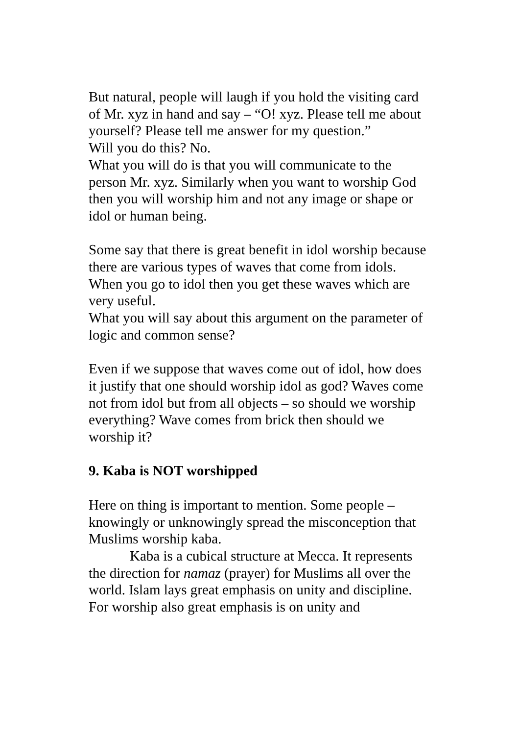But natural, people will laugh if you hold the visiting card of Mr. xyz in hand and say – “O! xyz. Please tell me about yourself? Please tell me answer for my question.”
Will you do this? No.
What you will do is that you will communicate to the person Mr. xyz. Similarly when you want to worship God then you will worship him and not any image or shape or idol or human being.
Some say that there is great benefit in idol worship because there are various types of waves that come from idols. When you go to idol then you get these waves which are very useful.
What you will say about this argument on the parameter of logic and common sense?
Even if we suppose that waves come out of idol, how does it justify that one should worship idol as god? Waves come not from idol but from all objects – so should we worship everything? Wave comes from brick then should we worship it?
9. Kaba is NOT worshipped
Here on thing is important to mention. Some people – knowingly or unknowingly spread the misconception that Muslims worship kaba.
Kaba is a cubical structure at Mecca. It represents the direction for namaz (prayer) for Muslims all over the world. Islam lays great emphasis on unity and discipline. For worship also great emphasis is on unity and